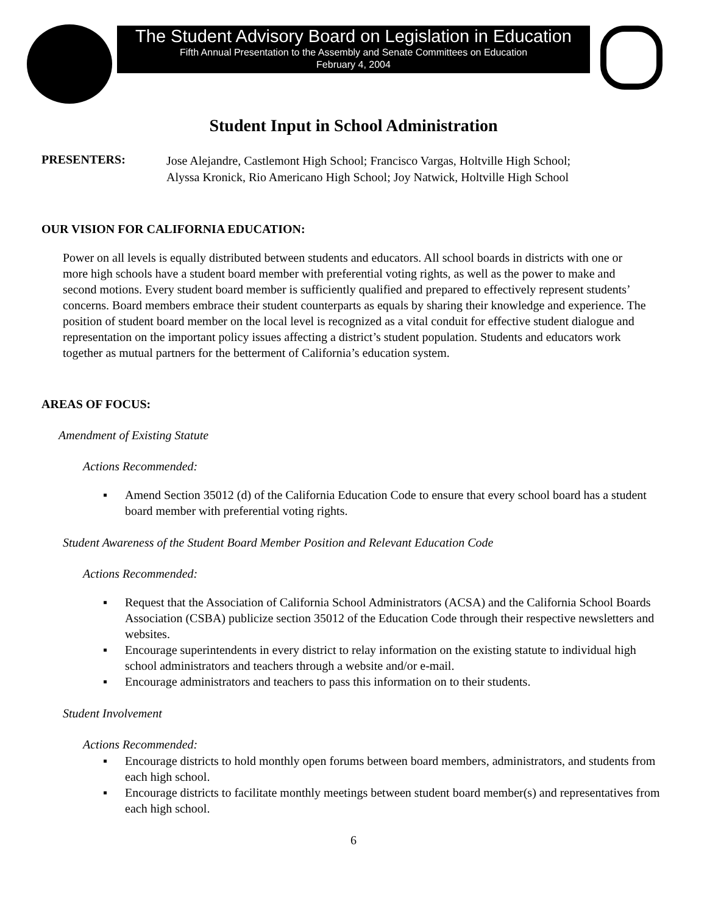The Student Advisory Board on Legislation in Education
Fifth Annual Presentation to the Assembly and Senate Committees on Education
February 4, 2004
Student Input in School Administration
PRESENTERS:
Jose Alejandre, Castlemont High School; Francisco Vargas, Holtville High School;
Alyssa Kronick, Rio Americano High School; Joy Natwick, Holtville High School
OUR VISION FOR CALIFORNIA EDUCATION:
Power on all levels is equally distributed between students and educators. All school boards in districts with one or more high schools have a student board member with preferential voting rights, as well as the power to make and second motions. Every student board member is sufficiently qualified and prepared to effectively represent students’ concerns. Board members embrace their student counterparts as equals by sharing their knowledge and experience. The position of student board member on the local level is recognized as a vital conduit for effective student dialogue and representation on the important policy issues affecting a district’s student population. Students and educators work together as mutual partners for the betterment of California’s education system.
AREAS OF FOCUS:
Amendment of Existing Statute
Actions Recommended:
▪ Amend Section 35012 (d) of the California Education Code to ensure that every school board has a student board member with preferential voting rights.
Student Awareness of the Student Board Member Position and Relevant Education Code
Actions Recommended:
▪ Request that the Association of California School Administrators (ACSA) and the California School Boards Association (CSBA) publicize section 35012 of the Education Code through their respective newsletters and websites.
▪ Encourage superintendents in every district to relay information on the existing statute to individual high school administrators and teachers through a website and/or e-mail.
▪ Encourage administrators and teachers to pass this information on to their students.
Student Involvement
Actions Recommended:
▪ Encourage districts to hold monthly open forums between board members, administrators, and students from each high school.
▪ Encourage districts to facilitate monthly meetings between student board member(s) and representatives from each high school.
6